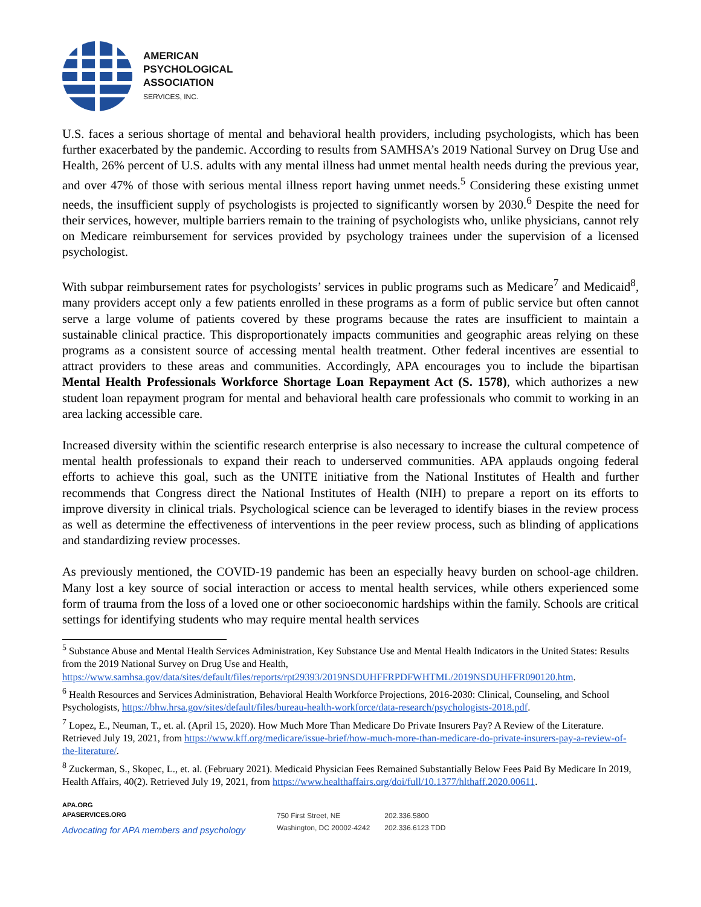AMERICAN
PSYCHOLOGICAL
ASSOCIATION
SERVICES, INC.
U.S. faces a serious shortage of mental and behavioral health providers, including psychologists, which has been further exacerbated by the pandemic. According to results from SAMHSA’s 2019 National Survey on Drug Use and Health, 26% percent of U.S. adults with any mental illness had unmet mental health needs during the previous year, and over 47% of those with serious mental illness report having unmet needs.<sup>5</sup> Considering these existing unmet needs, the insufficient supply of psychologists is projected to significantly worsen by 2030.<sup>6</sup> Despite the need for their services, however, multiple barriers remain to the training of psychologists who, unlike physicians, cannot rely on Medicare reimbursement for services provided by psychology trainees under the supervision of a licensed psychologist.
With subpar reimbursement rates for psychologists’ services in public programs such as Medicare<sup>7</sup> and Medicaid<sup>8</sup>, many providers accept only a few patients enrolled in these programs as a form of public service but often cannot serve a large volume of patients covered by these programs because the rates are insufficient to maintain a sustainable clinical practice. This disproportionately impacts communities and geographic areas relying on these programs as a consistent source of accessing mental health treatment. Other federal incentives are essential to attract providers to these areas and communities. Accordingly, APA encourages you to include the bipartisan Mental Health Professionals Workforce Shortage Loan Repayment Act (S. 1578), which authorizes a new student loan repayment program for mental and behavioral health care professionals who commit to working in an area lacking accessible care.
Increased diversity within the scientific research enterprise is also necessary to increase the cultural competence of mental health professionals to expand their reach to underserved communities. APA applauds ongoing federal efforts to achieve this goal, such as the UNITE initiative from the National Institutes of Health and further recommends that Congress direct the National Institutes of Health (NIH) to prepare a report on its efforts to improve diversity in clinical trials. Psychological science can be leveraged to identify biases in the review process as well as determine the effectiveness of interventions in the peer review process, such as blinding of applications and standardizing review processes.
As previously mentioned, the COVID-19 pandemic has been an especially heavy burden on school-age children. Many lost a key source of social interaction or access to mental health services, while others experienced some form of trauma from the loss of a loved one or other socioeconomic hardships within the family. Schools are critical settings for identifying students who may require mental health services
<sup>5</sup> Substance Abuse and Mental Health Services Administration, Key Substance Use and Mental Health Indicators in the United States: Results from the 2019 National Survey on Drug Use and Health, https://www.samhsa.gov/data/sites/default/files/reports/rpt29393/2019NSDUHFFRPDFWHTML/2019NSDUHFFR090120.htm.
<sup>6</sup> Health Resources and Services Administration, Behavioral Health Workforce Projections, 2016-2030: Clinical, Counseling, and School Psychologists, https://bhw.hrsa.gov/sites/default/files/bureau-health-workforce/data-research/psychologists-2018.pdf.
<sup>7</sup> Lopez, E., Neuman, T., et. al. (April 15, 2020). How Much More Than Medicare Do Private Insurers Pay? A Review of the Literature. Retrieved July 19, 2021, from https://www.kff.org/medicare/issue-brief/how-much-more-than-medicare-do-private-insurers-pay-a-review-of-the-literature/.
<sup>8</sup> Zuckerman, S., Skopec, L., et. al. (February 2021). Medicaid Physician Fees Remained Substantially Below Fees Paid By Medicare In 2019, Health Affairs, 40(2). Retrieved July 19, 2021, from https://www.healthaffairs.org/doi/full/10.1377/hlthaff.2020.00611.
APA.ORG
APASERVICES.ORG
Advocating for APA members and psychology
750 First Street, NE
Washington, DC 20002-4242
202.336.5800
202.336.6123 TDD